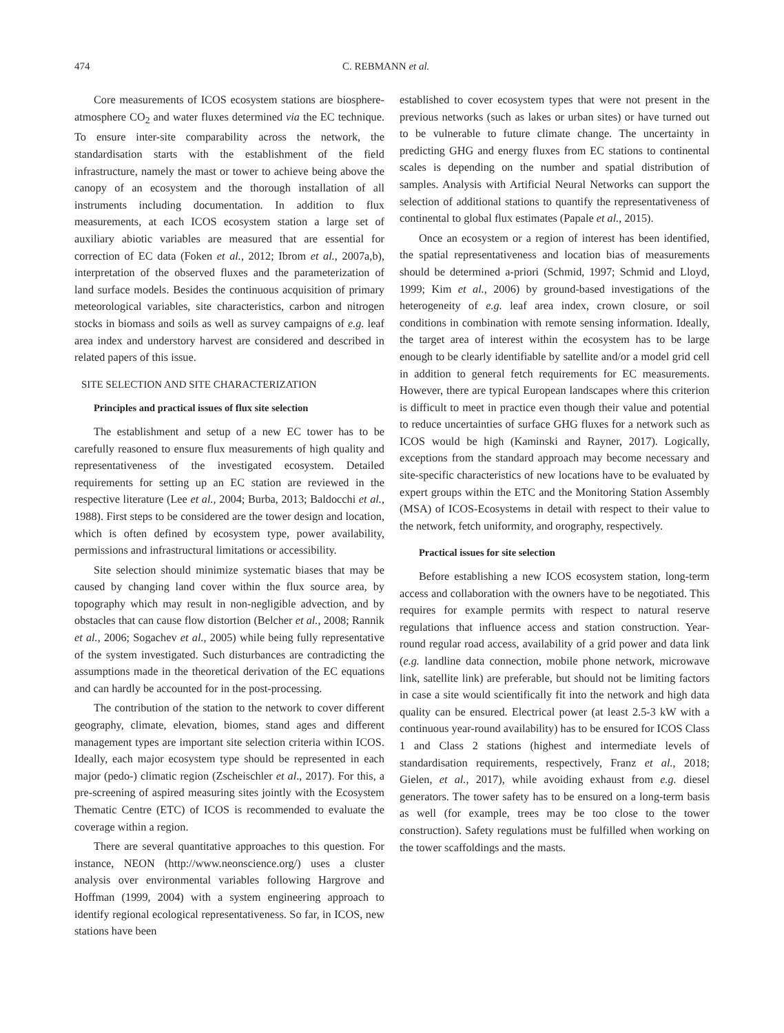474 C. REBMANN et al.
Core measurements of ICOS ecosystem stations are biosphere-atmosphere CO<sub>2</sub> and water fluxes determined via the EC technique. To ensure inter-site comparability across the network, the standardisation starts with the establishment of the field infrastructure, namely the mast or tower to achieve being above the canopy of an ecosystem and the thorough installation of all instruments including documentation. In addition to flux measurements, at each ICOS ecosystem station a large set of auxiliary abiotic variables are measured that are essential for correction of EC data (Foken et al., 2012; Ibrom et al., 2007a,b), interpretation of the observed fluxes and the parameterization of land surface models. Besides the continuous acquisition of primary meteorological variables, site characteristics, carbon and nitrogen stocks in biomass and soils as well as survey campaigns of e.g. leaf area index and understory harvest are considered and described in related papers of this issue.
SITE SELECTION AND SITE CHARACTERIZATION
Principles and practical issues of flux site selection
The establishment and setup of a new EC tower has to be carefully reasoned to ensure flux measurements of high quality and representativeness of the investigated ecosystem. Detailed requirements for setting up an EC station are reviewed in the respective literature (Lee et al., 2004; Burba, 2013; Baldocchi et al., 1988). First steps to be considered are the tower design and location, which is often defined by ecosystem type, power availability, permissions and infrastructural limitations or accessibility.
Site selection should minimize systematic biases that may be caused by changing land cover within the flux source area, by topography which may result in non-negligible advection, and by obstacles that can cause flow distortion (Belcher et al., 2008; Rannik et al., 2006; Sogachev et al., 2005) while being fully representative of the system investigated. Such disturbances are contradicting the assumptions made in the theoretical derivation of the EC equations and can hardly be accounted for in the post-processing.
The contribution of the station to the network to cover different geography, climate, elevation, biomes, stand ages and different management types are important site selection criteria within ICOS. Ideally, each major ecosystem type should be represented in each major (pedo-) climatic region (Zscheischler et al., 2017). For this, a pre-screening of aspired measuring sites jointly with the Ecosystem Thematic Centre (ETC) of ICOS is recommended to evaluate the coverage within a region.
There are several quantitative approaches to this question. For instance, NEON (http://www.neonscience.org/) uses a cluster analysis over environmental variables following Hargrove and Hoffman (1999, 2004) with a system engineering approach to identify regional ecological representativeness. So far, in ICOS, new stations have been
established to cover ecosystem types that were not present in the previous networks (such as lakes or urban sites) or have turned out to be vulnerable to future climate change. The uncertainty in predicting GHG and energy fluxes from EC stations to continental scales is depending on the number and spatial distribution of samples. Analysis with Artificial Neural Networks can support the selection of additional stations to quantify the representativeness of continental to global flux estimates (Papale et al., 2015).
Once an ecosystem or a region of interest has been identified, the spatial representativeness and location bias of measurements should be determined a-priori (Schmid, 1997; Schmid and Lloyd, 1999; Kim et al., 2006) by ground-based investigations of the heterogeneity of e.g. leaf area index, crown closure, or soil conditions in combination with remote sensing information. Ideally, the target area of interest within the ecosystem has to be large enough to be clearly identifiable by satellite and/or a model grid cell in addition to general fetch requirements for EC measurements. However, there are typical European landscapes where this criterion is difficult to meet in practice even though their value and potential to reduce uncertainties of surface GHG fluxes for a network such as ICOS would be high (Kaminski and Rayner, 2017). Logically, exceptions from the standard approach may become necessary and site-specific characteristics of new locations have to be evaluated by expert groups within the ETC and the Monitoring Station Assembly (MSA) of ICOS-Ecosystems in detail with respect to their value to the network, fetch uniformity, and orography, respectively.
Practical issues for site selection
Before establishing a new ICOS ecosystem station, long-term access and collaboration with the owners have to be negotiated. This requires for example permits with respect to natural reserve regulations that influence access and station construction. Year-round regular road access, availability of a grid power and data link (e.g. landline data connection, mobile phone network, microwave link, satellite link) are preferable, but should not be limiting factors in case a site would scientifically fit into the network and high data quality can be ensured. Electrical power (at least 2.5-3 kW with a continuous year-round availability) has to be ensured for ICOS Class 1 and Class 2 stations (highest and intermediate levels of standardisation requirements, respectively, Franz et al., 2018; Gielen, et al., 2017), while avoiding exhaust from e.g. diesel generators. The tower safety has to be ensured on a long-term basis as well (for example, trees may be too close to the tower construction). Safety regulations must be fulfilled when working on the tower scaffoldings and the masts.